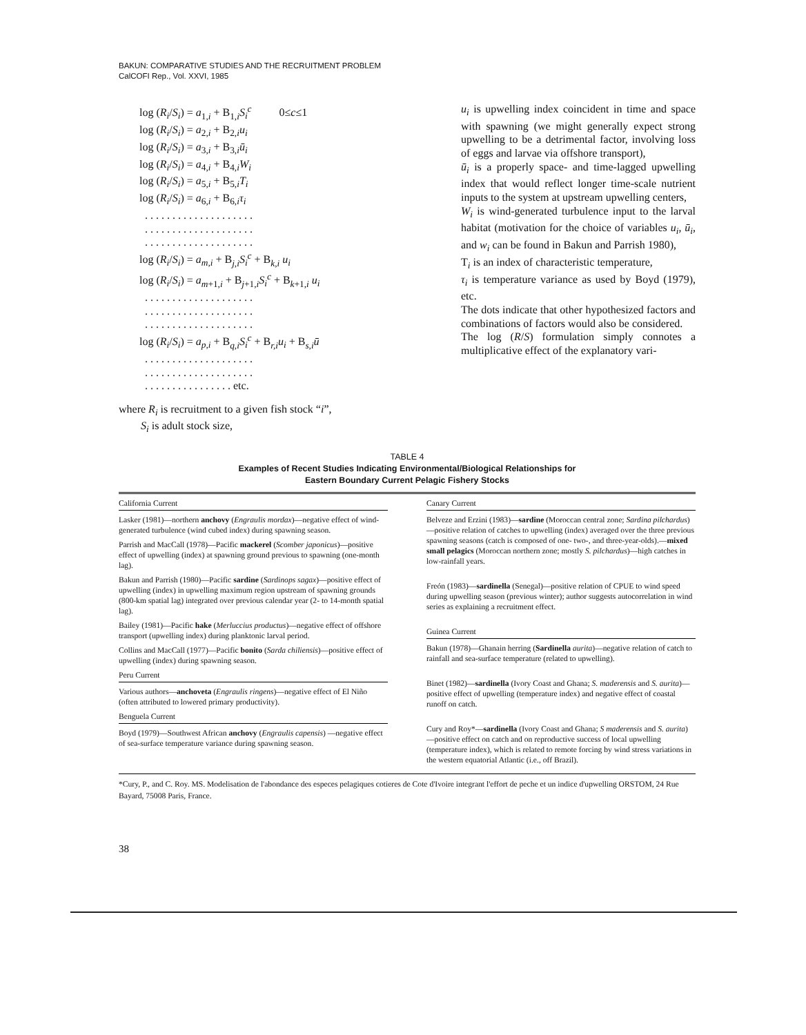BAKUN: COMPARATIVE STUDIES AND THE RECRUITMENT PROBLEM
CalCOFI Rep., Vol. XXVI, 1985
log (R<sub>i</sub>/S<sub>i</sub>) = a<sub>1,i</sub> + B<sub>1,i</sub>S<sub>i</sub><sup>c</sup> 0≤c≤1 log (R<sub>i</sub>/S<sub>i</sub>) = a<sub>2,i</sub> + B<sub>2,i</sub>u<sub>i</sub> log (R<sub>i</sub>/S<sub>i</sub>) = a<sub>3,i</sub> + B<sub>3,i</sub>ū<sub>i</sub> log (R<sub>i</sub>/S<sub>i</sub>) = a<sub>4,i</sub> + B<sub>4,i</sub>W<sub>i</sub> log (R<sub>i</sub>/S<sub>i</sub>) = a<sub>5,i</sub> + B<sub>5,i</sub>T<sub>i</sub> log (R<sub>i</sub>/S<sub>i</sub>) = a<sub>6,i</sub> + B<sub>6,i</sub>τ<sub>i</sub> . . . . . . . . . . . . . . . . . . . . . . . . . . . . . . . . . . . . . . . . . . . . . . . . . . . . . . . . . . . . log (R<sub>i</sub>/S<sub>i</sub>) = a<sub>m,i</sub> + B<sub>j,i</sub>S<sub>i</sub><sup>c</sup> + B<sub>k,i</sub> u<sub>i</sub> log (R<sub>i</sub>/S<sub>i</sub>) = a<sub>m+1,i</sub> + B<sub>j+1,i</sub>S<sub>i</sub><sup>c</sup> + B<sub>k+1,i</sub> u<sub>i</sub> . . . . . . . . . . . . . . . . . . . . . . . . . . . . . . . . . . . . . . . . . . . . . . . . . . . . . . . . . . . . log (R<sub>i</sub>/S<sub>i</sub>) = a<sub>p,i</sub> + B<sub>q,i</sub>S<sub>i</sub><sup>c</sup> + B<sub>r,i</sub>u<sub>i</sub> + B<sub>s,i</sub>ū . . . . . . . . . . . . . . . . . . . . . . . . . . . . . . . . . . . . . . . . . . . . . . . . . . . . . . . . etc.
where R<sub>i</sub> is recruitment to a given fish stock “i”,
S<sub>i</sub> is adult stock size,
u<sub>i</sub> is upwelling index coincident in time and space with spawning (we might generally expect strong upwelling to be a detrimental factor, involving loss of eggs and larvae via offshore transport),
ū<sub>i</sub> is a properly space- and time-lagged upwelling index that would reflect longer time-scale nutrient inputs to the system at upstream upwelling centers,
W<sub>i</sub> is wind-generated turbulence input to the larval habitat (motivation for the choice of variables u<sub>i</sub>, ū<sub>i</sub>, and w<sub>i</sub> can be found in Bakun and Parrish 1980),
T<sub>i</sub> is an index of characteristic temperature,
τ<sub>i</sub> is temperature variance as used by Boyd (1979), etc.
The dots indicate that other hypothesized factors and combinations of factors would also be considered.
The log (R/S) formulation simply connotes a multiplicative effect of the explanatory vari-
TABLE 4
Examples of Recent Studies Indicating Environmental/Biological Relationships for
Eastern Boundary Current Pelagic Fishery Stocks
California Current
Lasker (1981)—northern anchovy (Engraulis mordax)—negative effect of wind-generated turbulence (wind cubed index) during spawning season.
Parrish and MacCall (1978)—Pacific mackerel (Scomber japonicus)—positive effect of upwelling (index) at spawning ground previous to spawning (one-month lag).
Bakun and Parrish (1980)—Pacific sardine (Sardinops sagax)—positive effect of upwelling (index) in upwelling maximum region upstream of spawning grounds (800-km spatial lag) integrated over previous calendar year (2- to 14-month spatial lag).
Bailey (1981)—Pacific hake (Merluccius productus)—negative effect of offshore transport (upwelling index) during planktonic larval period.
Collins and MacCall (1977)—Pacific bonito (Sarda chiliensis)—positive effect of upwelling (index) during spawning season.
Peru Current
Various authors—anchoveta (Engraulis ringens)—negative effect of El Niño (often attributed to lowered primary productivity).
Benguela Current
Boyd (1979)—Southwest African anchovy (Engraulis capensis) —negative effect of sea-surface temperature variance during spawning season.
Canary Current
Belveze and Erzini (1983)—sardine (Moroccan central zone; Sardina pilchardus)—positive relation of catches to upwelling (index) averaged over the three previous spawning seasons (catch is composed of one- two-, and three-year-olds).—mixed small pelagics (Moroccan northern zone; mostly S. pilchardus)—high catches in low-rainfall years.
Freón (1983)—sardinella (Senegal)—positive relation of CPUE to wind speed during upwelling season (previous winter); author suggests autocorrelation in wind series as explaining a recruitment effect.
Guinea Current
Bakun (1978)—Ghanain herring (Sardinella aurita)—negative relation of catch to rainfall and sea-surface temperature (related to upwelling).
Binet (1982)—sardinella (Ivory Coast and Ghana; S. maderensis and S. aurita)—positive effect of upwelling (temperature index) and negative effect of coastal runoff on catch.
Cury and Roy*—sardinella (Ivory Coast and Ghana; S maderensis and S. aurita)—positive effect on catch and on reproductive success of local upwelling (temperature index), which is related to remote forcing by wind stress variations in the western equatorial Atlantic (i.e., off Brazil).
*Cury, P., and C. Roy. MS. Modelisation de l'abondance des especes pelagiques cotieres de Cote d'Ivoire integrant l'effort de peche et un indice d'upwelling ORSTOM, 24 Rue Bayard, 75008 Paris, France.
38